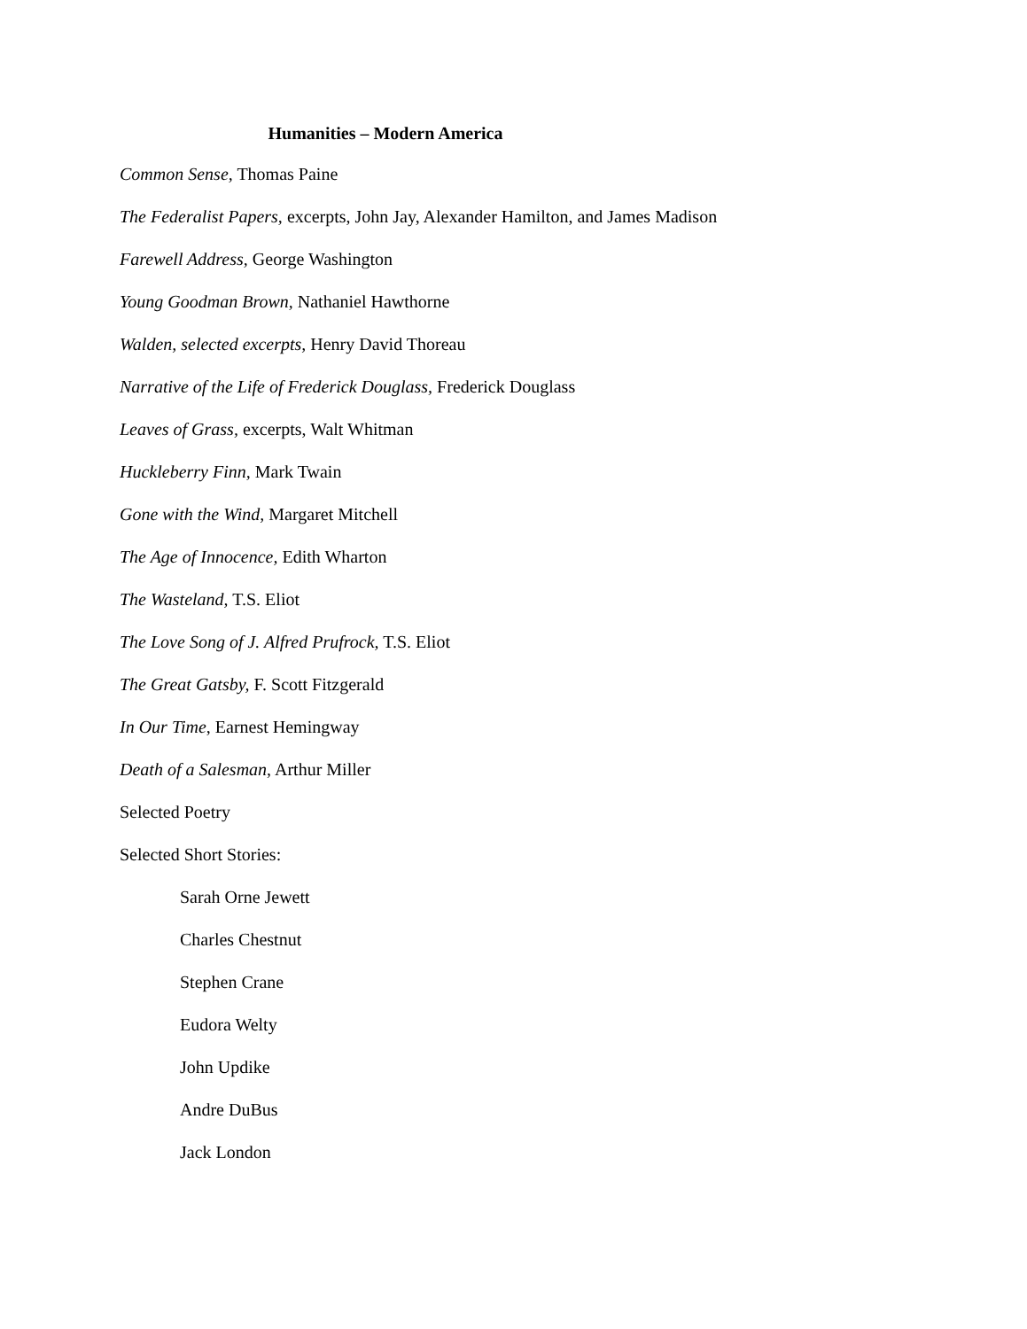Humanities – Modern America
Common Sense, Thomas Paine
The Federalist Papers, excerpts, John Jay, Alexander Hamilton, and James Madison
Farewell Address, George Washington
Young Goodman Brown, Nathaniel Hawthorne
Walden, selected excerpts, Henry David Thoreau
Narrative of the Life of Frederick Douglass, Frederick Douglass
Leaves of Grass, excerpts, Walt Whitman
Huckleberry Finn, Mark Twain
Gone with the Wind, Margaret Mitchell
The Age of Innocence, Edith Wharton
The Wasteland, T.S. Eliot
The Love Song of J. Alfred Prufrock, T.S. Eliot
The Great Gatsby, F. Scott Fitzgerald
In Our Time, Earnest Hemingway
Death of a Salesman, Arthur Miller
Selected Poetry
Selected Short Stories:
Sarah Orne Jewett
Charles Chestnut
Stephen Crane
Eudora Welty
John Updike
Andre DuBus
Jack London